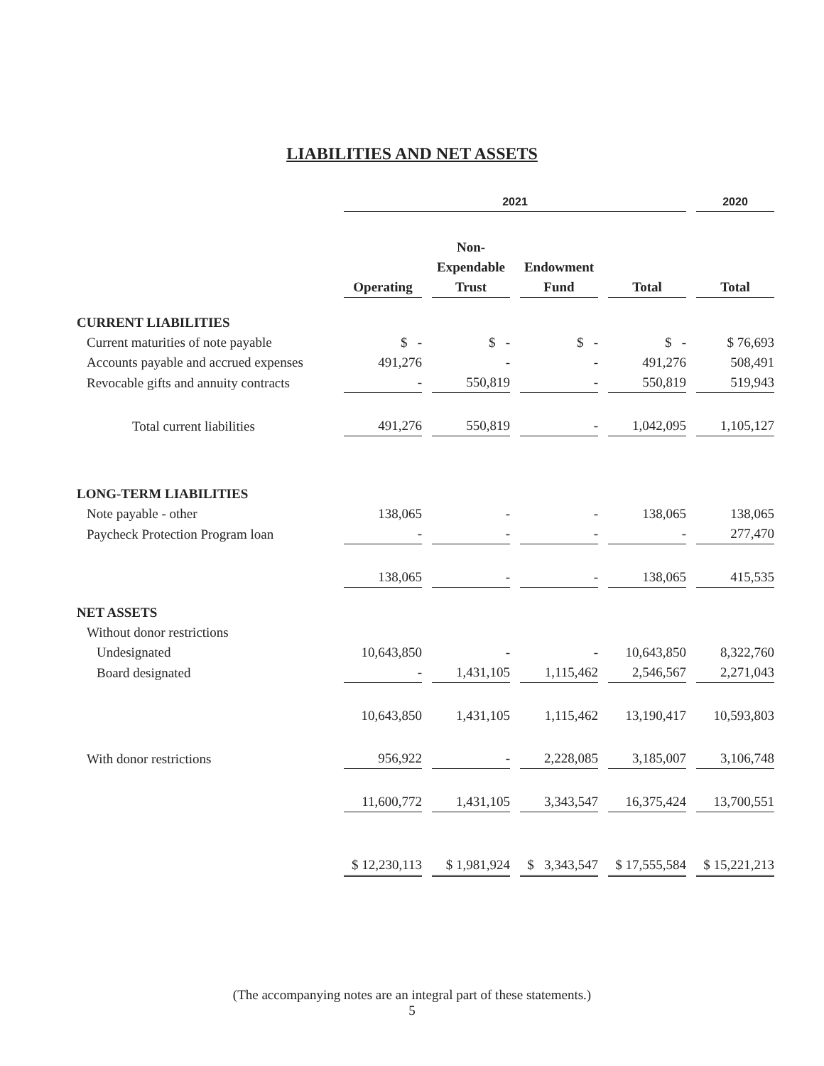LIABILITIES AND NET ASSETS
| | 2021 | | | | 2020 |
| --- | --- | --- | --- | --- | --- |
| | | Non- | | | |
| | | Expendable | Endowment | | |
| | Operating | Trust | Fund | Total | Total |
| CURRENT LIABILITIES | | | | | |
| Current maturities of note payable | $ - | $ - | $ - | $ - | $ 76,693 |
| Accounts payable and accrued expenses | 491,276 | - | - | 491,276 | 508,491 |
| Revocable gifts and annuity contracts | - | 550,819 | - | 550,819 | 519,943 |
| Total current liabilities | 491,276 | 550,819 | - | 1,042,095 | 1,105,127 |
| LONG-TERM LIABILITIES | | | | | |
| Note payable - other | 138,065 | - | - | 138,065 | 138,065 |
| Paycheck Protection Program loan | - | - | - | - | 277,470 |
| | 138,065 | - | - | 138,065 | 415,535 |
| NET ASSETS | | | | | |
| Without donor restrictions | | | | | |
| Undesignated | 10,643,850 | - | - | 10,643,850 | 8,322,760 |
| Board designated | - | 1,431,105 | 1,115,462 | 2,546,567 | 2,271,043 |
| | 10,643,850 | 1,431,105 | 1,115,462 | 13,190,417 | 10,593,803 |
| With donor restrictions | 956,922 | - | 2,228,085 | 3,185,007 | 3,106,748 |
| | 11,600,772 | 1,431,105 | 3,343,547 | 16,375,424 | 13,700,551 |
| | $ 12,230,113 | $ 1,981,924 | $ 3,343,547 | $ 17,555,584 | $ 15,221,213 |
(The accompanying notes are an integral part of these statements.)
5